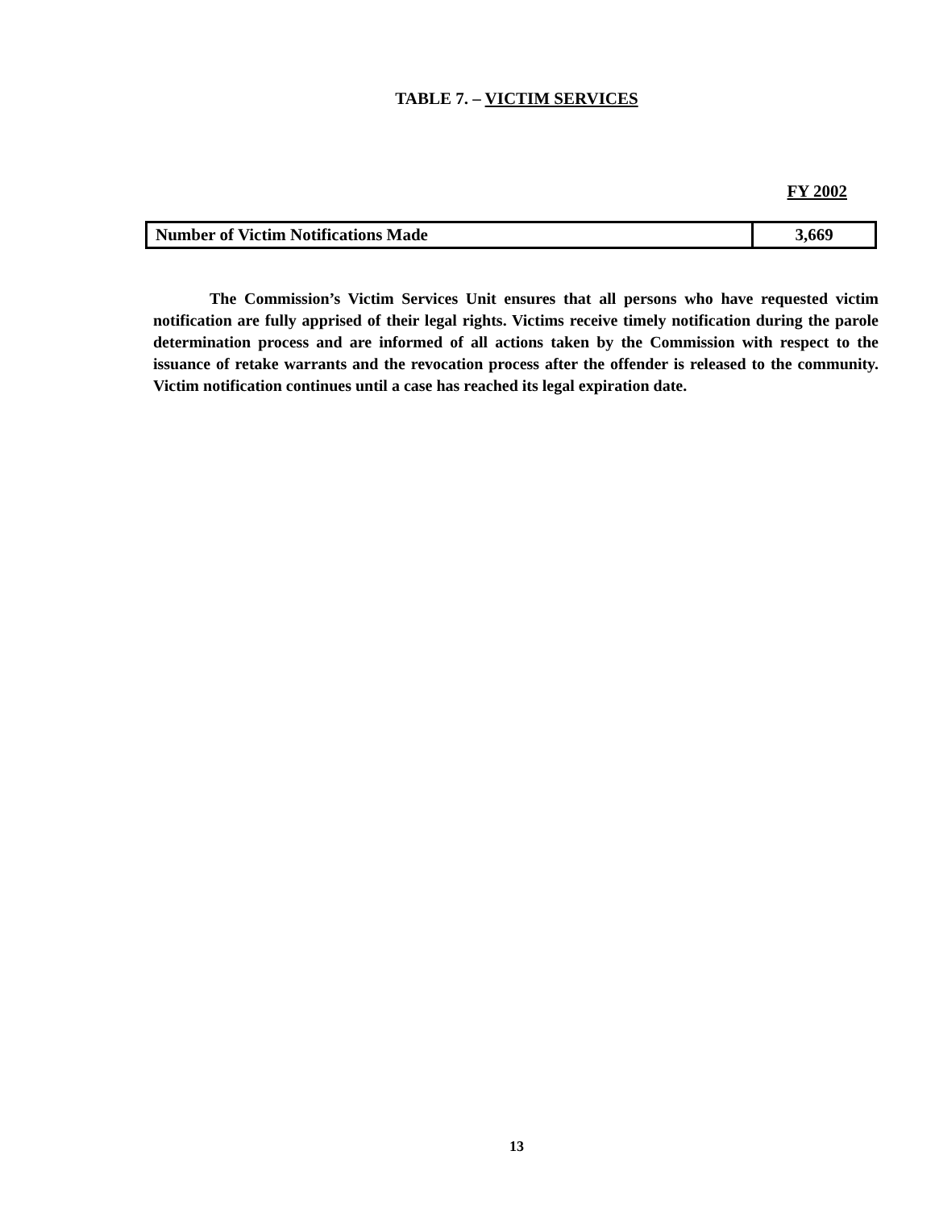TABLE 7. – VICTIM SERVICES
FY 2002
| Number of Victim Notifications Made | 3,669 |
The Commission’s Victim Services Unit ensures that all persons who have requested victim notification are fully apprised of their legal rights. Victims receive timely notification during the parole determination process and are informed of all actions taken by the Commission with respect to the issuance of retake warrants and the revocation process after the offender is released to the community. Victim notification continues until a case has reached its legal expiration date.
13